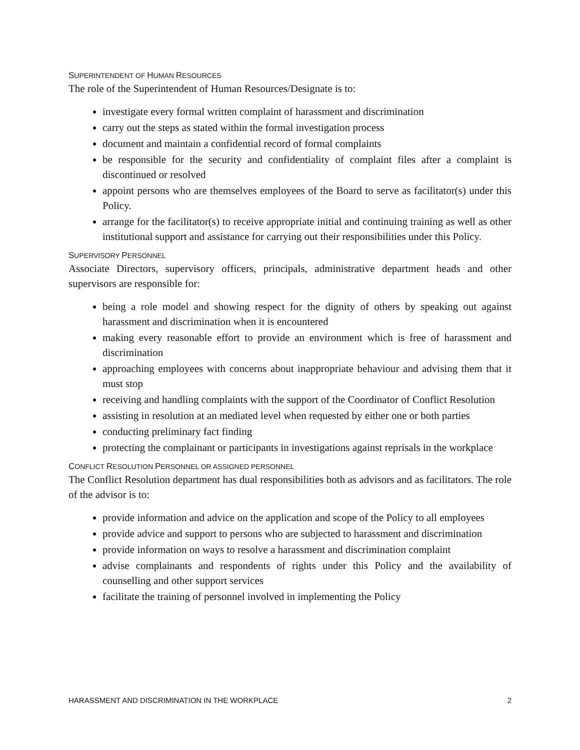SUPERINTENDENT OF HUMAN RESOURCES
The role of the Superintendent of Human Resources/Designate is to:
investigate every formal written complaint of harassment and discrimination
carry out the steps as stated within the formal investigation process
document and maintain a confidential record of formal complaints
be responsible for the security and confidentiality of complaint files after a complaint is discontinued or resolved
appoint persons who are themselves employees of the Board to serve as facilitator(s) under this Policy.
arrange for the facilitator(s) to receive appropriate initial and continuing training as well as other institutional support and assistance for carrying out their responsibilities under this Policy.
SUPERVISORY PERSONNEL
Associate Directors, supervisory officers, principals, administrative department heads and other supervisors are responsible for:
being a role model and showing respect for the dignity of others by speaking out against harassment and discrimination when it is encountered
making every reasonable effort to provide an environment which is free of harassment and discrimination
approaching employees with concerns about inappropriate behaviour and advising them that it must stop
receiving and handling complaints with the support of the Coordinator of Conflict Resolution
assisting in resolution at an mediated level when requested by either one or both parties
conducting preliminary fact finding
protecting the complainant or participants in investigations against reprisals in the workplace
CONFLICT RESOLUTION PERSONNEL OR ASSIGNED PERSONNEL
The Conflict Resolution department has dual responsibilities both as advisors and as facilitators. The role of the advisor is to:
provide information and advice on the application and scope of the Policy to all employees
provide advice and support to persons who are subjected to harassment and discrimination
provide information on ways to resolve a harassment and discrimination complaint
advise complainants and respondents of rights under this Policy and the availability of counselling and other support services
facilitate the training of personnel involved in implementing the Policy
HARASSMENT AND DISCRIMINATION IN THE WORKPLACE 2